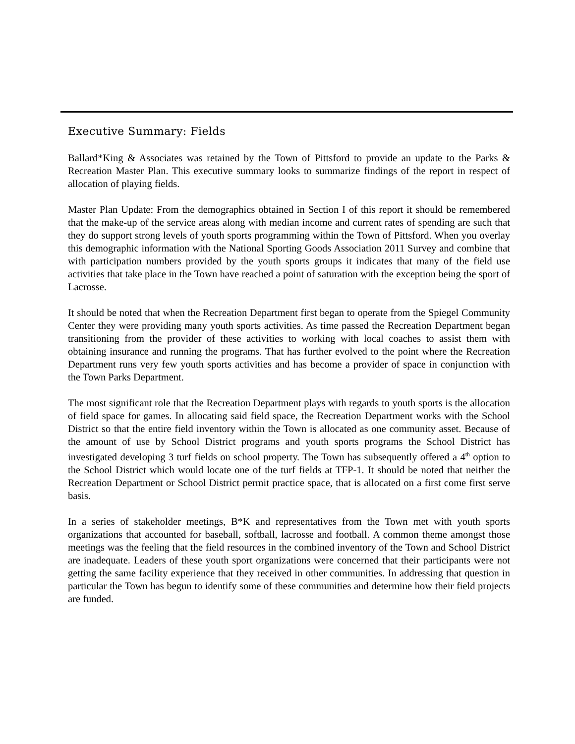Executive Summary: Fields
Ballard*King & Associates was retained by the Town of Pittsford to provide an update to the Parks & Recreation Master Plan. This executive summary looks to summarize findings of the report in respect of allocation of playing fields.
Master Plan Update: From the demographics obtained in Section I of this report it should be remembered that the make-up of the service areas along with median income and current rates of spending are such that they do support strong levels of youth sports programming within the Town of Pittsford. When you overlay this demographic information with the National Sporting Goods Association 2011 Survey and combine that with participation numbers provided by the youth sports groups it indicates that many of the field use activities that take place in the Town have reached a point of saturation with the exception being the sport of Lacrosse.
It should be noted that when the Recreation Department first began to operate from the Spiegel Community Center they were providing many youth sports activities. As time passed the Recreation Department began transitioning from the provider of these activities to working with local coaches to assist them with obtaining insurance and running the programs. That has further evolved to the point where the Recreation Department runs very few youth sports activities and has become a provider of space in conjunction with the Town Parks Department.
The most significant role that the Recreation Department plays with regards to youth sports is the allocation of field space for games. In allocating said field space, the Recreation Department works with the School District so that the entire field inventory within the Town is allocated as one community asset. Because of the amount of use by School District programs and youth sports programs the School District has investigated developing 3 turf fields on school property. The Town has subsequently offered a 4<sup>th</sup> option to the School District which would locate one of the turf fields at TFP-1. It should be noted that neither the Recreation Department or School District permit practice space, that is allocated on a first come first serve basis.
In a series of stakeholder meetings, B*K and representatives from the Town met with youth sports organizations that accounted for baseball, softball, lacrosse and football. A common theme amongst those meetings was the feeling that the field resources in the combined inventory of the Town and School District are inadequate. Leaders of these youth sport organizations were concerned that their participants were not getting the same facility experience that they received in other communities. In addressing that question in particular the Town has begun to identify some of these communities and determine how their field projects are funded.